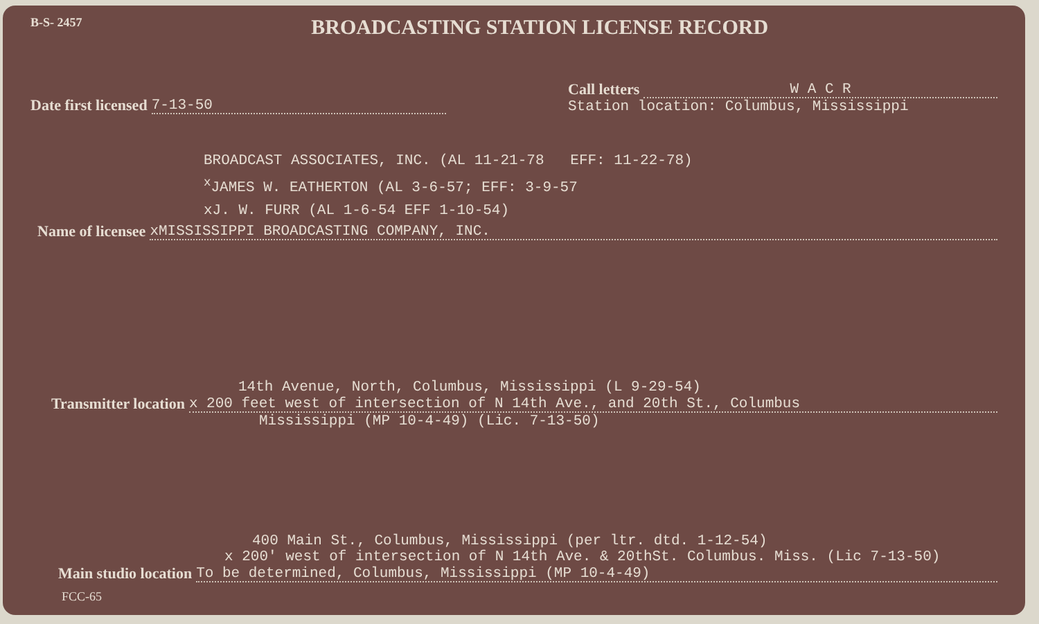B-S- 2457 BROADCASTING STATION LICENSE RECORD
Date first licensed 7-13-50 Call letters W A C R
Station location: Columbus, Mississippi
BROADCAST ASSOCIATES, INC. (AL 11-21-78 EFF: 11-22-78)
<sup>x</sup> JAMES W. EATHERTON (AL 3-6-57; EFF: 3-9-57
xJ. W. FURR (AL 1-6-54 EFF 1-10-54)
Name of licensee xMISSISSIPPI BROADCASTING COMPANY, INC.
14th Avenue, North, Columbus, Mississippi (L 9-29-54)
Transmitter location x 200 feet west of intersection of N 14th Ave., and 20th St., Columbus
Mississippi (MP 10-4-49) (Lic. 7-13-50)
400 Main St., Columbus, Mississippi (per ltr. dtd. 1-12-54)
x 200' west of intersection of N 14th Ave. & 20thSt. Columbus. Miss. (Lic 7-13-50)
Main studio location To be determined, Columbus, Mississippi (MP 10-4-49)
FCC-65